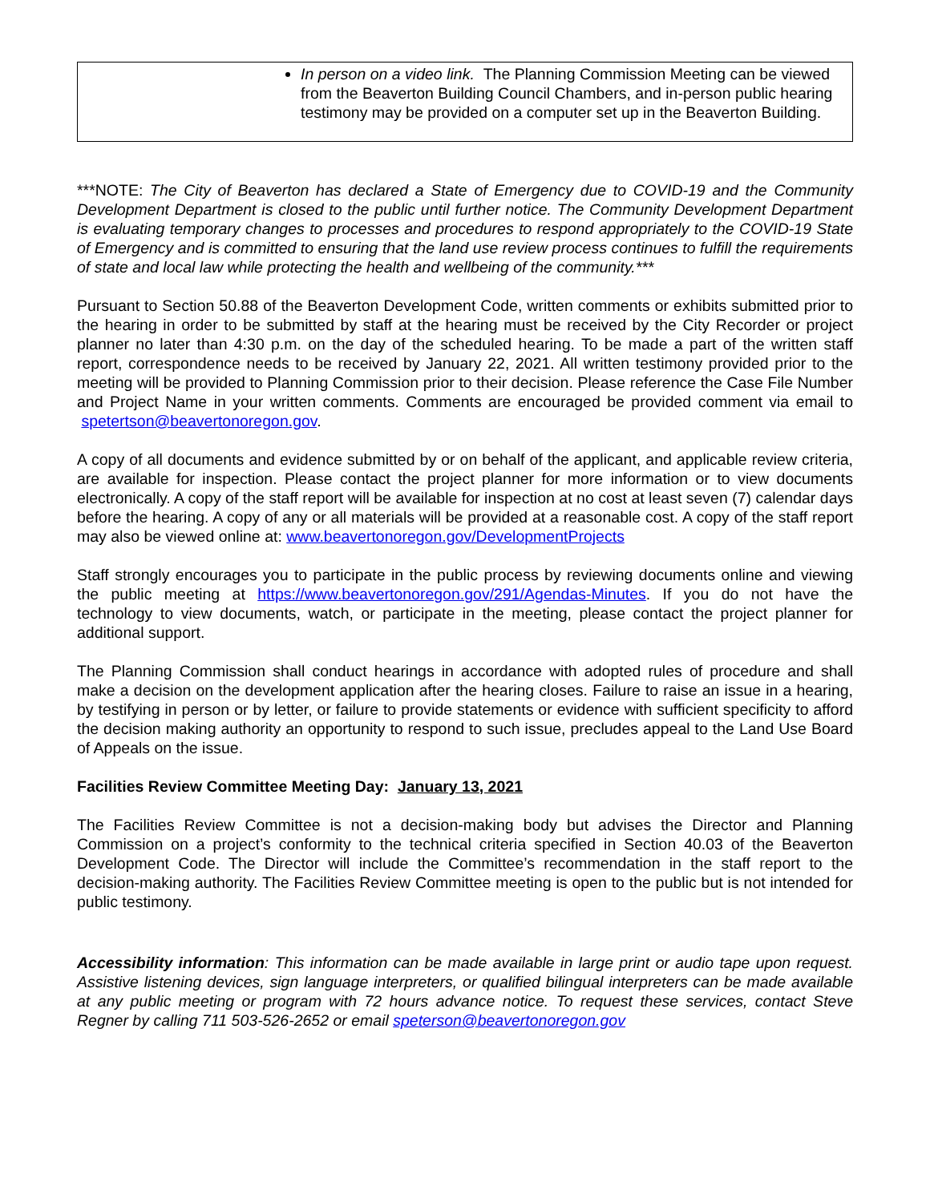| In person on a video link. The Planning Commission Meeting can be viewed from the Beaverton Building Council Chambers, and in-person public hearing testimony may be provided on a computer set up in the Beaverton Building. |
***NOTE: The City of Beaverton has declared a State of Emergency due to COVID-19 and the Community Development Department is closed to the public until further notice. The Community Development Department is evaluating temporary changes to processes and procedures to respond appropriately to the COVID-19 State of Emergency and is committed to ensuring that the land use review process continues to fulfill the requirements of state and local law while protecting the health and wellbeing of the community.***
Pursuant to Section 50.88 of the Beaverton Development Code, written comments or exhibits submitted prior to the hearing in order to be submitted by staff at the hearing must be received by the City Recorder or project planner no later than 4:30 p.m. on the day of the scheduled hearing. To be made a part of the written staff report, correspondence needs to be received by January 22, 2021. All written testimony provided prior to the meeting will be provided to Planning Commission prior to their decision. Please reference the Case File Number and Project Name in your written comments. Comments are encouraged be provided comment via email to spetertson@beavertonoregon.gov.
A copy of all documents and evidence submitted by or on behalf of the applicant, and applicable review criteria, are available for inspection. Please contact the project planner for more information or to view documents electronically. A copy of the staff report will be available for inspection at no cost at least seven (7) calendar days before the hearing. A copy of any or all materials will be provided at a reasonable cost. A copy of the staff report may also be viewed online at: www.beavertonoregon.gov/DevelopmentProjects
Staff strongly encourages you to participate in the public process by reviewing documents online and viewing the public meeting at https://www.beavertonoregon.gov/291/Agendas-Minutes. If you do not have the technology to view documents, watch, or participate in the meeting, please contact the project planner for additional support.
The Planning Commission shall conduct hearings in accordance with adopted rules of procedure and shall make a decision on the development application after the hearing closes. Failure to raise an issue in a hearing, by testifying in person or by letter, or failure to provide statements or evidence with sufficient specificity to afford the decision making authority an opportunity to respond to such issue, precludes appeal to the Land Use Board of Appeals on the issue.
Facilities Review Committee Meeting Day: January 13, 2021
The Facilities Review Committee is not a decision-making body but advises the Director and Planning Commission on a project’s conformity to the technical criteria specified in Section 40.03 of the Beaverton Development Code. The Director will include the Committee’s recommendation in the staff report to the decision-making authority. The Facilities Review Committee meeting is open to the public but is not intended for public testimony.
Accessibility information: This information can be made available in large print or audio tape upon request. Assistive listening devices, sign language interpreters, or qualified bilingual interpreters can be made available at any public meeting or program with 72 hours advance notice. To request these services, contact Steve Regner by calling 711 503-526-2652 or email speterson@beavertonoregon.gov